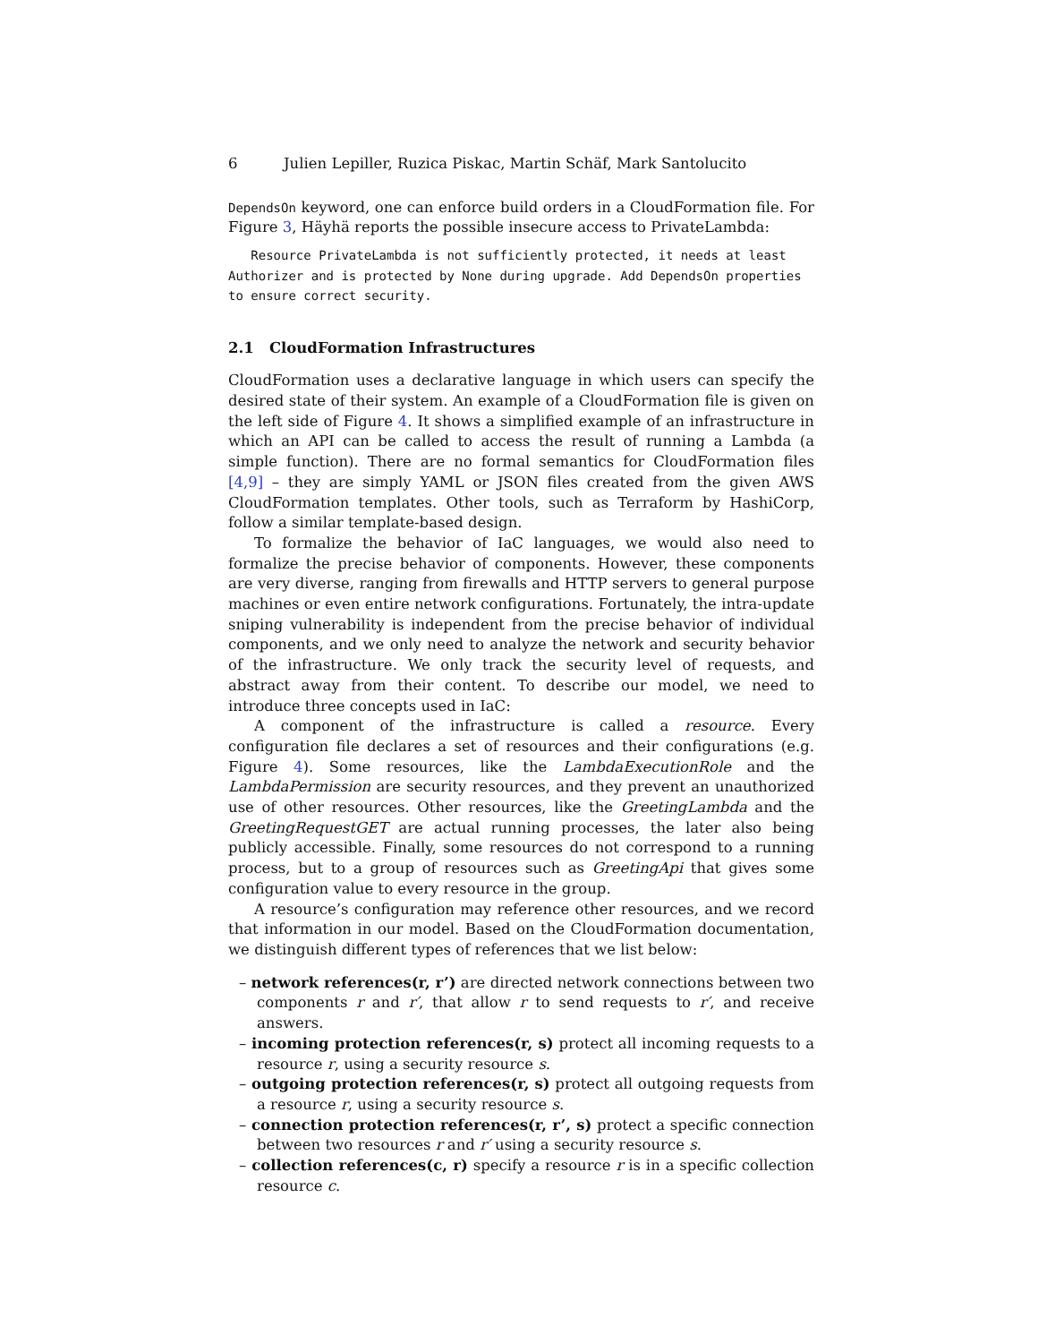6 Julien Lepiller, Ruzica Piskac, Martin Schäf, Mark Santolucito
DependsOn keyword, one can enforce build orders in a CloudFormation file. For Figure 3, Häyhä reports the possible insecure access to PrivateLambda:
   Resource PrivateLambda is not sufficiently protected, it needs at least Authorizer and is protected by None during upgrade. Add DependsOn properties to ensure correct security.
2.1 CloudFormation Infrastructures
CloudFormation uses a declarative language in which users can specify the desired state of their system. An example of a CloudFormation file is given on the left side of Figure 4. It shows a simplified example of an infrastructure in which an API can be called to access the result of running a Lambda (a simple function). There are no formal semantics for CloudFormation files [4,9] – they are simply YAML or JSON files created from the given AWS CloudFormation templates. Other tools, such as Terraform by HashiCorp, follow a similar template-based design.
To formalize the behavior of IaC languages, we would also need to formalize the precise behavior of components. However, these components are very diverse, ranging from firewalls and HTTP servers to general purpose machines or even entire network configurations. Fortunately, the intra-update sniping vulnerability is independent from the precise behavior of individual components, and we only need to analyze the network and security behavior of the infrastructure. We only track the security level of requests, and abstract away from their content. To describe our model, we need to introduce three concepts used in IaC:
A component of the infrastructure is called a resource. Every configuration file declares a set of resources and their configurations (e.g. Figure 4). Some resources, like the LambdaExecutionRole and the LambdaPermission are security resources, and they prevent an unauthorized use of other resources. Other resources, like the GreetingLambda and the GreetingRequestGET are actual running processes, the later also being publicly accessible. Finally, some resources do not correspond to a running process, but to a group of resources such as GreetingApi that gives some configuration value to every resource in the group.
A resource’s configuration may reference other resources, and we record that information in our model. Based on the CloudFormation documentation, we distinguish different types of references that we list below:
– network references(r, r’) are directed network connections between two components r and r′, that allow r to send requests to r′, and receive answers.
– incoming protection references(r, s) protect all incoming requests to a resource r, using a security resource s.
– outgoing protection references(r, s) protect all outgoing requests from a resource r, using a security resource s.
– connection protection references(r, r’, s) protect a specific connection between two resources r and r′ using a security resource s.
– collection references(c, r) specify a resource r is in a specific collection resource c.